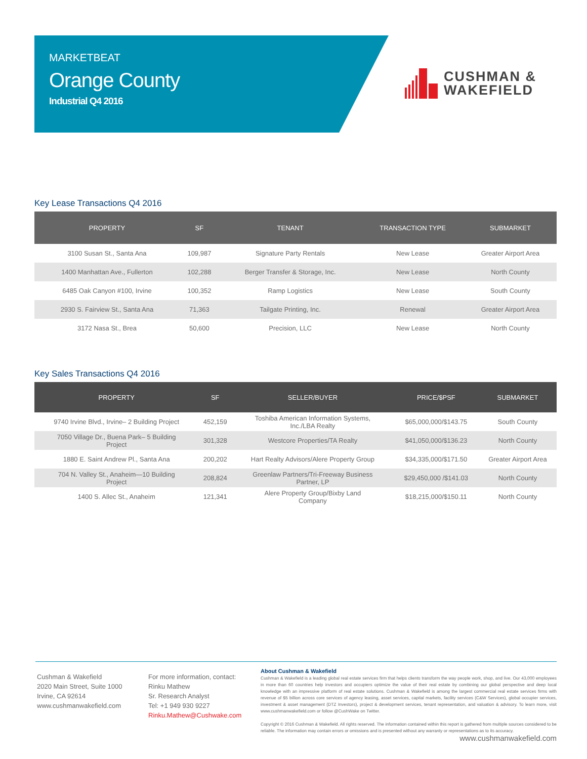MARKETBEAT
Orange County
Industrial Q4 2016
CUSHMAN &
WAKEFIELD
Key Lease Transactions Q4 2016
| PROPERTY | SF | TENANT | TRANSACTION TYPE | SUBMARKET |
| --- | --- | --- | --- | --- |
| 3100 Susan St., Santa Ana | 109,987 | Signature Party Rentals | New Lease | Greater Airport Area |
| 1400 Manhattan Ave., Fullerton | 102,288 | Berger Transfer & Storage, Inc. | New Lease | North County |
| 6485 Oak Canyon #100, Irvine | 100,352 | Ramp Logistics | New Lease | South County |
| 2930 S. Fairview St., Santa Ana | 71,363 | Tailgate Printing, Inc. | Renewal | Greater Airport Area |
| 3172 Nasa St., Brea | 50,600 | Precision, LLC | New Lease | North County |
Key Sales Transactions Q4 2016
| PROPERTY | SF | SELLER/BUYER | PRICE/$PSF | SUBMARKET |
| --- | --- | --- | --- | --- |
| 9740 Irvine Blvd., Irvine– 2 Building Project | 452,159 | Toshiba American Information Systems, Inc./LBA Realty | $65,000,000/$143.75 | South County |
| 7050 Village Dr., Buena Park– 5 Building Project | 301,328 | Westcore Properties/TA Realty | $41,050,000/$136.23 | North County |
| 1880 E. Saint Andrew Pl., Santa Ana | 200,202 | Hart Realty Advisors/Alere Property Group | $34,335,000/$171.50 | Greater Airport Area |
| 704 N. Valley St., Anaheim—10 Building Project | 208,824 | Greenlaw Partners/Tri-Freeway Business Partner, LP | $29,450,000 /$141.03 | North County |
| 1400 S. Allec St., Anaheim | 121,341 | Alere Property Group/Bixby Land Company | $18,215,000/$150.11 | North County |
Cushman & Wakefield
2020 Main Street, Suite 1000
Irvine, CA 92614
www.cushmanwakefield.com
For more information, contact:
Rinku Mathew
Sr. Research Analyst
Tel: +1 949 930 9227
Rinku.Mathew@Cushwake.com
About Cushman & Wakefield
Cushman & Wakefield is a leading global real estate services firm that helps clients transform the way people work, shop, and live. Our 43,000 employees in more than 60 countries help investors and occupiers optimize the value of their real estate by combining our global perspective and deep local knowledge with an impressive platform of real estate solutions. Cushman & Wakefield is among the largest commercial real estate services firms with revenue of $5 billion across core services of agency leasing, asset services, capital markets, facility services (C&W Services), global occupier services, investment & asset management (DTZ Investors), project & development services, tenant representation, and valuation & advisory. To learn more, visit www.cushmanwakefield.com or follow @CushWake on Twitter.
Copyright © 2016 Cushman & Wakefield. All rights reserved. The information contained within this report is gathered from multiple sources considered to be reliable. The information may contain errors or omissions and is presented without any warranty or representations as to its accuracy.
www.cushmanwakefield.com